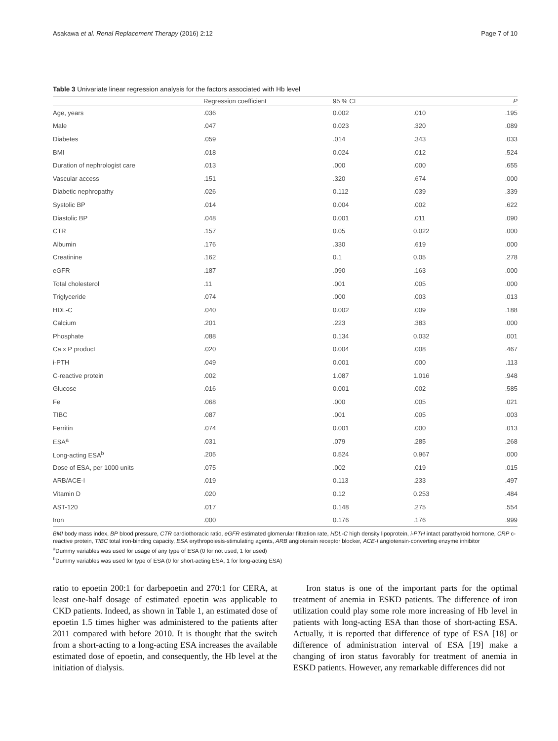Asakawa et al. Renal Replacement Therapy (2016) 2:12 Page 7 of 10
Table 3 Univariate linear regression analysis for the factors associated with Hb level
| | Regression coefficient | 95 % CI | | P |
| --- | --- | --- | --- | --- |
| Age, years | .036 | 0.002 | .010 | .195 |
| Male | .047 | 0.023 | .320 | .089 |
| Diabetes | .059 | .014 | .343 | .033 |
| BMI | .018 | 0.024 | .012 | .524 |
| Duration of nephrologist care | .013 | .000 | .000 | .655 |
| Vascular access | .151 | .320 | .674 | .000 |
| Diabetic nephropathy | .026 | 0.112 | .039 | .339 |
| Systolic BP | .014 | 0.004 | .002 | .622 |
| Diastolic BP | .048 | 0.001 | .011 | .090 |
| CTR | .157 | 0.05 | 0.022 | .000 |
| Albumin | .176 | .330 | .619 | .000 |
| Creatinine | .162 | 0.1 | 0.05 | .278 |
| eGFR | .187 | .090 | .163 | .000 |
| Total cholesterol | .11 | .001 | .005 | .000 |
| Triglyceride | .074 | .000 | .003 | .013 |
| HDL-C | .040 | 0.002 | .009 | .188 |
| Calcium | .201 | .223 | .383 | .000 |
| Phosphate | .088 | 0.134 | 0.032 | .001 |
| Ca x P product | .020 | 0.004 | .008 | .467 |
| i-PTH | .049 | 0.001 | .000 | .113 |
| C-reactive protein | .002 | 1.087 | 1.016 | .948 |
| Glucose | .016 | 0.001 | .002 | .585 |
| Fe | .068 | .000 | .005 | .021 |
| TIBC | .087 | .001 | .005 | .003 |
| Ferritin | .074 | 0.001 | .000 | .013 |
| ESA<sup>a</sup> | .031 | .079 | .285 | .268 |
| Long-acting ESA<sup>b</sup> | .205 | 0.524 | 0.967 | .000 |
| Dose of ESA, per 1000 units | .075 | .002 | .019 | .015 |
| ARB/ACE-I | .019 | 0.113 | .233 | .497 |
| Vitamin D | .020 | 0.12 | 0.253 | .484 |
| AST-120 | .017 | 0.148 | .275 | .554 |
| Iron | .000 | 0.176 | .176 | .999 |
BMI body mass index, BP blood pressure, CTR cardiothoracic ratio, eGFR estimated glomerular filtration rate, HDL-C high density lipoprotein, i-PTH intact parathyroid hormone, CRP c-reactive protein, TIBC total iron-binding capacity, ESA erythropoiesis-stimulating agents, ARB angiotensin receptor blocker, ACE-I angiotensin-converting enzyme inhibitor
<sup>a</sup> Dummy variables was used for usage of any type of ESA (0 for not used, 1 for used)
<sup>b</sup> Dummy variables was used for type of ESA (0 for short-acting ESA, 1 for long-acting ESA)
ratio to epoetin 200:1 for darbepoetin and 270:1 for CERA, at least one-half dosage of estimated epoetin was applicable to CKD patients. Indeed, as shown in Table 1, an estimated dose of epoetin 1.5 times higher was administered to the patients after 2011 compared with before 2010. It is thought that the switch from a short-acting to a long-acting ESA increases the available estimated dose of epoetin, and consequently, the Hb level at the initiation of dialysis.
Iron status is one of the important parts for the optimal treatment of anemia in ESKD patients. The difference of iron utilization could play some role more increasing of Hb level in patients with long-acting ESA than those of short-acting ESA. Actually, it is reported that difference of type of ESA [18] or difference of administration interval of ESA [19] make a changing of iron status favorably for treatment of anemia in ESKD patients. However, any remarkable differences did not